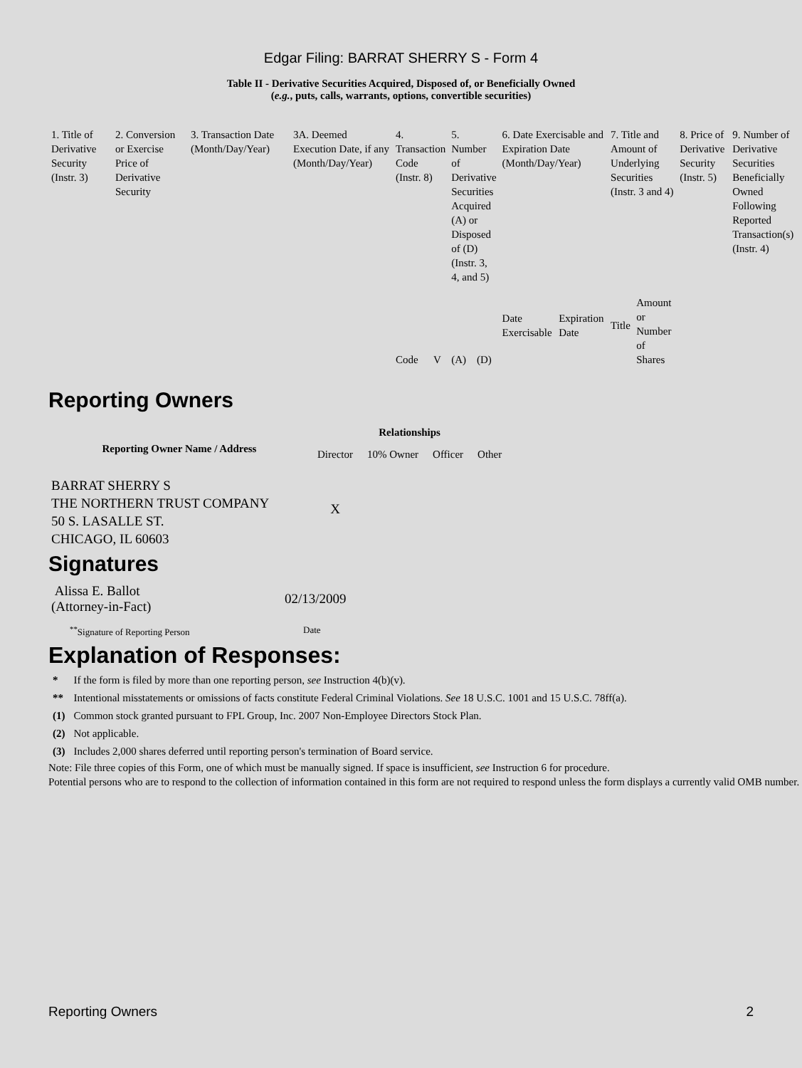Edgar Filing: BARRAT SHERRY S - Form 4
Table II - Derivative Securities Acquired, Disposed of, or Beneficially Owned
(e.g., puts, calls, warrants, options, convertible securities)
| 1. Title of Derivative Security (Instr. 3) | 2. Conversion or Exercise Price of Derivative Security | 3. Transaction Date (Month/Day/Year) | 3A. Deemed Execution Date, if any (Month/Day/Year) | 4. Transaction Code (Instr. 8) | | 5. Number of Derivative Securities Acquired (A) or Disposed of (D) (Instr. 3, 4, and 5) | | 6. Date Exercisable and Expiration Date (Month/Day/Year) | | 7. Title and Amount of Underlying Securities (Instr. 3 and 4) | | 8. Price of Derivative Security (Instr. 5) | 9. Number of Derivative Securities Beneficially Owned Following Reported Transaction(s) (Instr. 4) |
| | | | | Code | V | (A) | (D) | Date Exercisable | Expiration Date | Title | Amount or Number of Shares | | |
Reporting Owners
| Reporting Owner Name / Address | Relationships | | | |
| --- | --- | --- | --- | --- |
| | Director | 10% Owner | Officer | Other |
| BARRAT SHERRY S THE NORTHERN TRUST COMPANY 50 S. LASALLE ST. CHICAGO, IL 60603 | X | | | |
Signatures
| Alissa E. Ballot (Attorney-in-Fact) | 02/13/2009 |
| <sup>**</sup> Signature of Reporting Person | Date |
Explanation of Responses:
| * | If the form is filed by more than one reporting person, see Instruction 4(b)(v). |
| ** | Intentional misstatements or omissions of facts constitute Federal Criminal Violations. See 18 U.S.C. 1001 and 15 U.S.C. 78ff(a). |
| (1) | Common stock granted pursuant to FPL Group, Inc. 2007 Non-Employee Directors Stock Plan. |
| (2) | Not applicable. |
| (3) | Includes 2,000 shares deferred until reporting person's termination of Board service. |
Note: File three copies of this Form, one of which must be manually signed. If space is insufficient, see Instruction 6 for procedure.
Potential persons who are to respond to the collection of information contained in this form are not required to respond unless the form displays a currently valid OMB number.
Reporting Owners 2